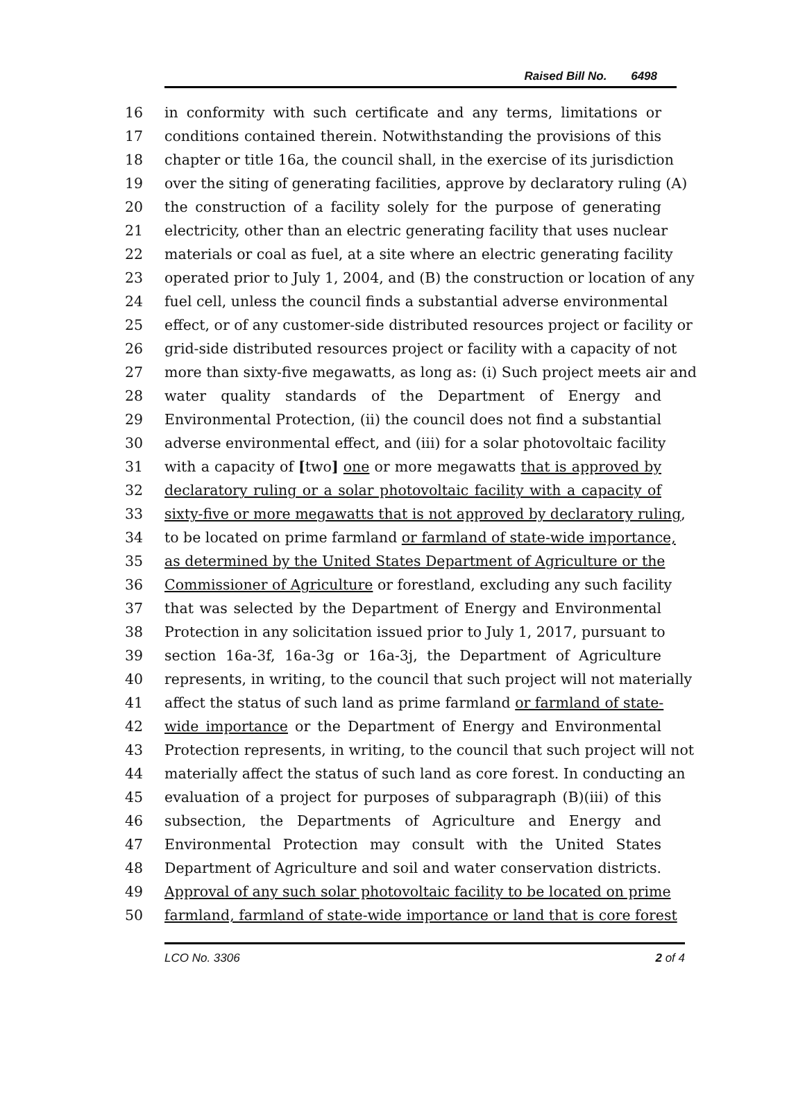Raised Bill No. 6498
16 in conformity with such certificate and any terms, limitations or
17 conditions contained therein. Notwithstanding the provisions of this
18 chapter or title 16a, the council shall, in the exercise of its jurisdiction
19 over the siting of generating facilities, approve by declaratory ruling (A)
20 the construction of a facility solely for the purpose of generating
21 electricity, other than an electric generating facility that uses nuclear
22 materials or coal as fuel, at a site where an electric generating facility
23 operated prior to July 1, 2004, and (B) the construction or location of any
24 fuel cell, unless the council finds a substantial adverse environmental
25 effect, or of any customer-side distributed resources project or facility or
26 grid-side distributed resources project or facility with a capacity of not
27 more than sixty-five megawatts, as long as: (i) Such project meets air and
28 water quality standards of the Department of Energy and
29 Environmental Protection, (ii) the council does not find a substantial
30 adverse environmental effect, and (iii) for a solar photovoltaic facility
31 with a capacity of [two] one or more megawatts that is approved by
32 declaratory ruling or a solar photovoltaic facility with a capacity of
33 sixty-five or more megawatts that is not approved by declaratory ruling,
34 to be located on prime farmland or farmland of state-wide importance,
35 as determined by the United States Department of Agriculture or the
36 Commissioner of Agriculture or forestland, excluding any such facility
37 that was selected by the Department of Energy and Environmental
38 Protection in any solicitation issued prior to July 1, 2017, pursuant to
39 section 16a-3f, 16a-3g or 16a-3j, the Department of Agriculture
40 represents, in writing, to the council that such project will not materially
41 affect the status of such land as prime farmland or farmland of state-
42 wide importance or the Department of Energy and Environmental
43 Protection represents, in writing, to the council that such project will not
44 materially affect the status of such land as core forest. In conducting an
45 evaluation of a project for purposes of subparagraph (B)(iii) of this
46 subsection, the Departments of Agriculture and Energy and
47 Environmental Protection may consult with the United States
48 Department of Agriculture and soil and water conservation districts.
49 Approval of any such solar photovoltaic facility to be located on prime
50 farmland, farmland of state-wide importance or land that is core forest
LCO No. 3306 2 of 4